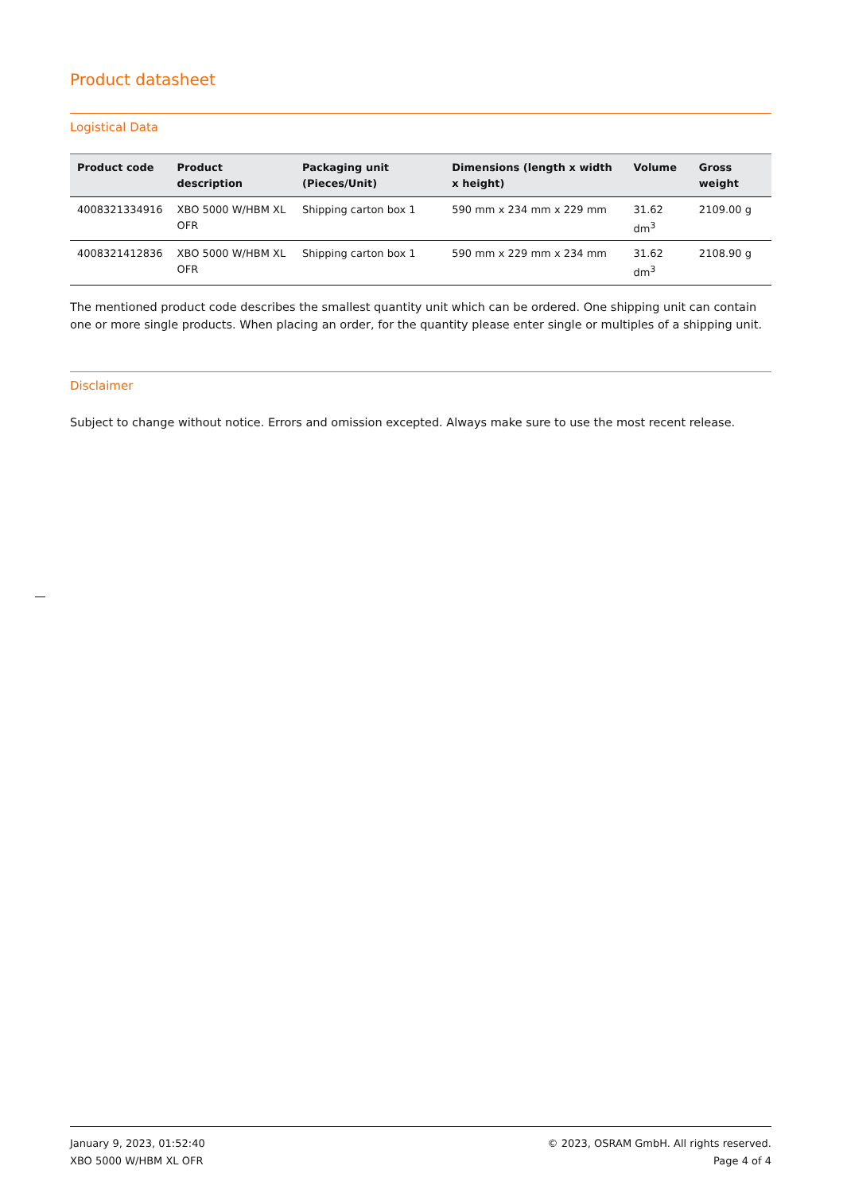Product datasheet
Logistical Data
| Product code | Product description | Packaging unit (Pieces/Unit) | Dimensions (length x width x height) | Volume | Gross weight |
| --- | --- | --- | --- | --- | --- |
| 4008321334916 | XBO 5000 W/HBM XL OFR | Shipping carton box 1 | 590 mm x 234 mm x 229 mm | 31.62 dm<sup>3</sup> | 2109.00 g |
| 4008321412836 | XBO 5000 W/HBM XL OFR | Shipping carton box 1 | 590 mm x 229 mm x 234 mm | 31.62 dm<sup>3</sup> | 2108.90 g |
The mentioned product code describes the smallest quantity unit which can be ordered. One shipping unit can contain one or more single products. When placing an order, for the quantity please enter single or multiples of a shipping unit.
Disclaimer
Subject to change without notice. Errors and omission excepted. Always make sure to use the most recent release.
January 9, 2023, 01:52:40
XBO 5000 W/HBM XL OFR
© 2023, OSRAM GmbH. All rights reserved.
Page 4 of 4